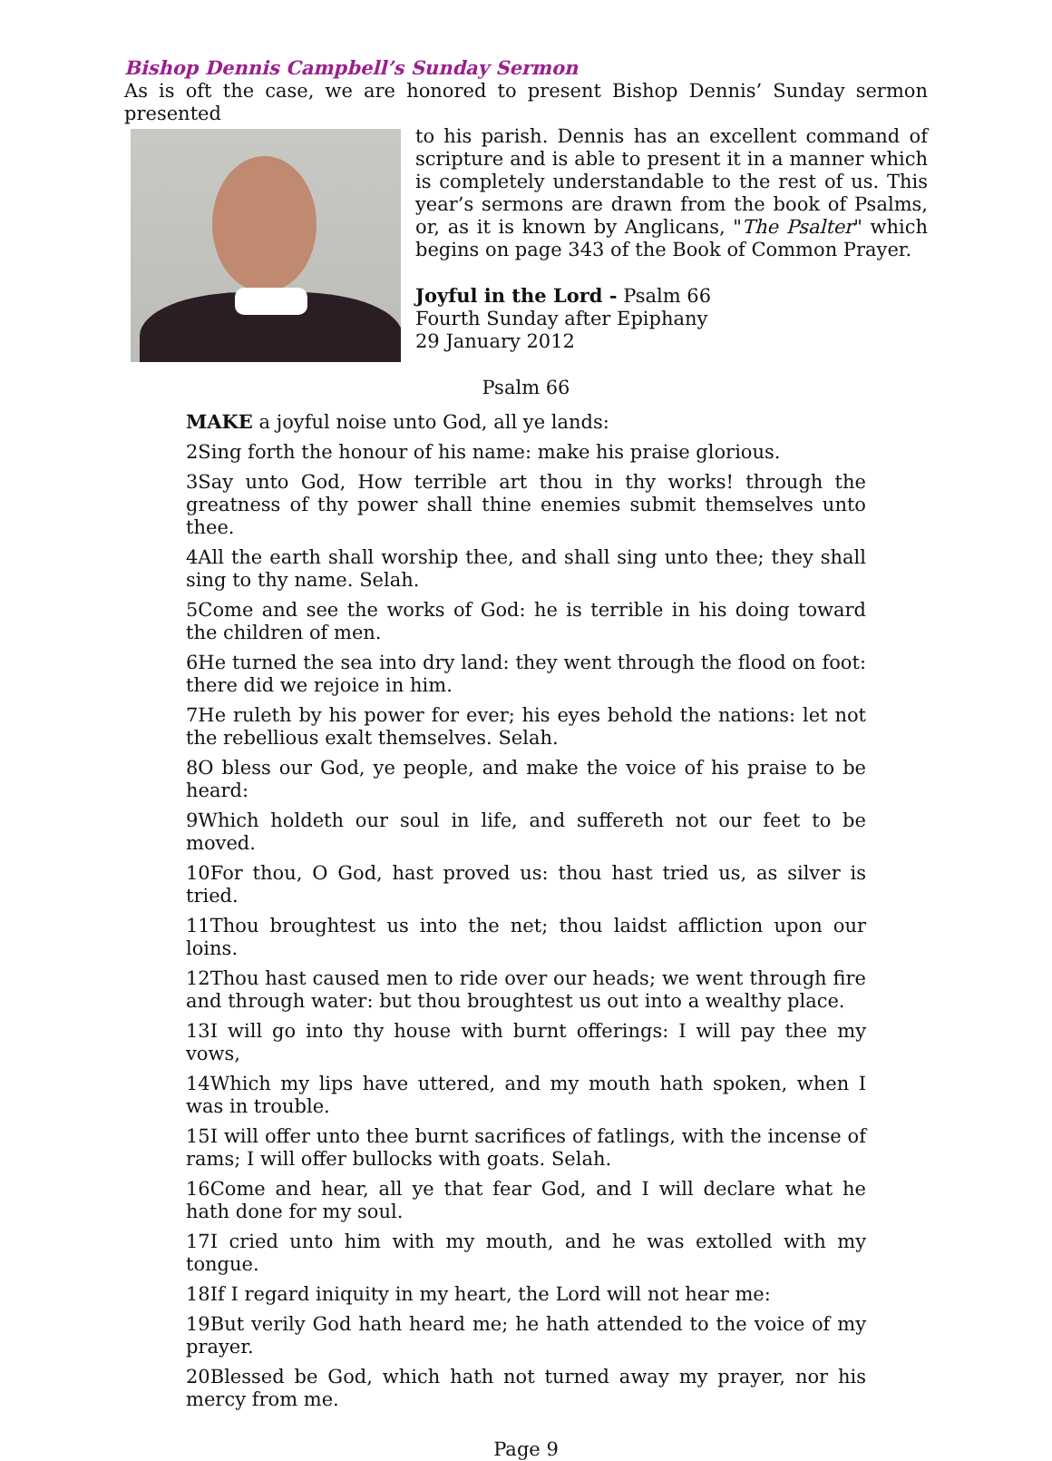Bishop Dennis Campbell’s Sunday Sermon
As is oft the case, we are honored to present Bishop Dennis’ Sunday sermon presented
to his parish. Dennis has an excellent command of scripture and is able to present it in a manner which is completely understandable to the rest of us. This year’s sermons are drawn from the book of Psalms, or, as it is known by Anglicans, "The Psalter" which begins on page 343 of the Book of Common Prayer.
Joyful in the Lord - Psalm 66
Fourth Sunday after Epiphany
29 January 2012
Psalm 66
MAKE a joyful noise unto God, all ye lands:
2Sing forth the honour of his name: make his praise glorious.
3Say unto God, How terrible art thou in thy works! through the greatness of thy power shall thine enemies submit themselves unto thee.
4All the earth shall worship thee, and shall sing unto thee; they shall sing to thy name. Selah.
5Come and see the works of God: he is terrible in his doing toward the children of men.
6He turned the sea into dry land: they went through the flood on foot: there did we rejoice in him.
7He ruleth by his power for ever; his eyes behold the nations: let not the rebellious exalt themselves. Selah.
8O bless our God, ye people, and make the voice of his praise to be heard:
9Which holdeth our soul in life, and suffereth not our feet to be moved.
10For thou, O God, hast proved us: thou hast tried us, as silver is tried.
11Thou broughtest us into the net; thou laidst affliction upon our loins.
12Thou hast caused men to ride over our heads; we went through fire and through water: but thou broughtest us out into a wealthy place.
13I will go into thy house with burnt offerings: I will pay thee my vows,
14Which my lips have uttered, and my mouth hath spoken, when I was in trouble.
15I will offer unto thee burnt sacrifices of fatlings, with the incense of rams; I will offer bullocks with goats. Selah.
16Come and hear, all ye that fear God, and I will declare what he hath done for my soul.
17I cried unto him with my mouth, and he was extolled with my tongue.
18If I regard iniquity in my heart, the Lord will not hear me:
19But verily God hath heard me; he hath attended to the voice of my prayer.
20Blessed be God, which hath not turned away my prayer, nor his mercy from me.
Page 9